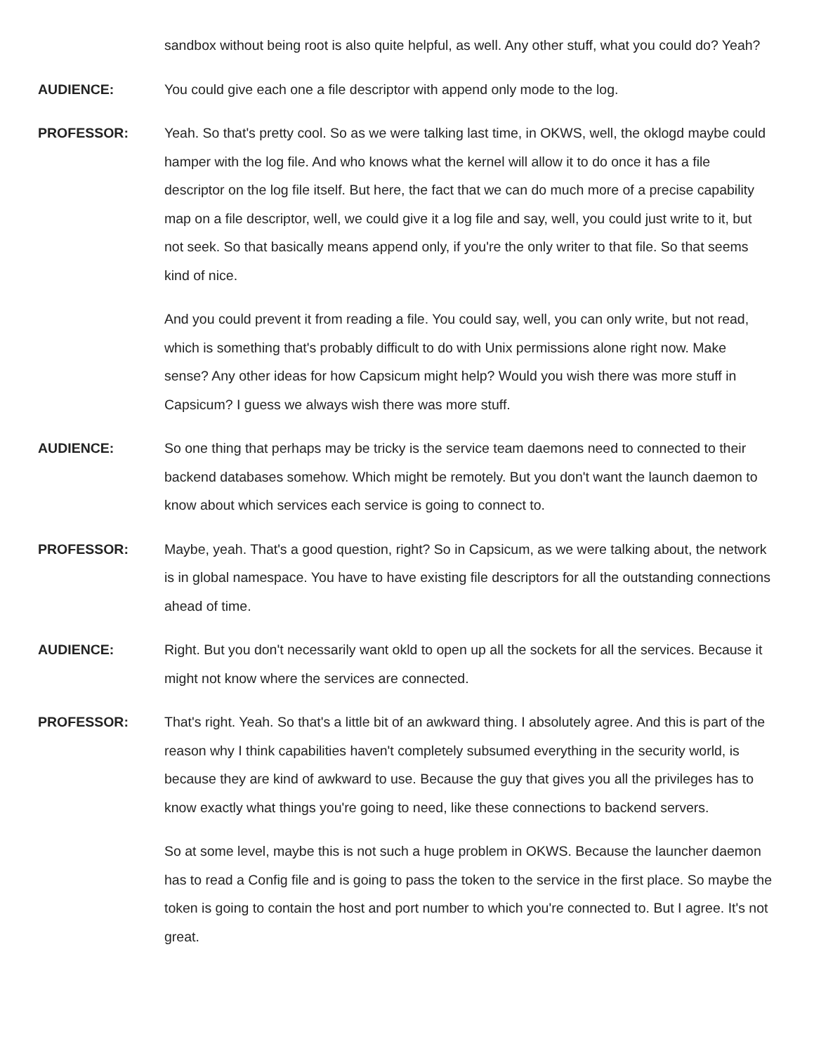sandbox without being root is also quite helpful, as well. Any other stuff, what you could do? Yeah?
AUDIENCE: You could give each one a file descriptor with append only mode to the log.
PROFESSOR: Yeah. So that's pretty cool. So as we were talking last time, in OKWS, well, the oklogd maybe could hamper with the log file. And who knows what the kernel will allow it to do once it has a file descriptor on the log file itself. But here, the fact that we can do much more of a precise capability map on a file descriptor, well, we could give it a log file and say, well, you could just write to it, but not seek. So that basically means append only, if you're the only writer to that file. So that seems kind of nice.
And you could prevent it from reading a file. You could say, well, you can only write, but not read, which is something that's probably difficult to do with Unix permissions alone right now. Make sense? Any other ideas for how Capsicum might help? Would you wish there was more stuff in Capsicum? I guess we always wish there was more stuff.
AUDIENCE: So one thing that perhaps may be tricky is the service team daemons need to connected to their backend databases somehow. Which might be remotely. But you don't want the launch daemon to know about which services each service is going to connect to.
PROFESSOR: Maybe, yeah. That's a good question, right? So in Capsicum, as we were talking about, the network is in global namespace. You have to have existing file descriptors for all the outstanding connections ahead of time.
AUDIENCE: Right. But you don't necessarily want okld to open up all the sockets for all the services. Because it might not know where the services are connected.
PROFESSOR: That's right. Yeah. So that's a little bit of an awkward thing. I absolutely agree. And this is part of the reason why I think capabilities haven't completely subsumed everything in the security world, is because they are kind of awkward to use. Because the guy that gives you all the privileges has to know exactly what things you're going to need, like these connections to backend servers.
So at some level, maybe this is not such a huge problem in OKWS. Because the launcher daemon has to read a Config file and is going to pass the token to the service in the first place. So maybe the token is going to contain the host and port number to which you're connected to. But I agree. It's not great.